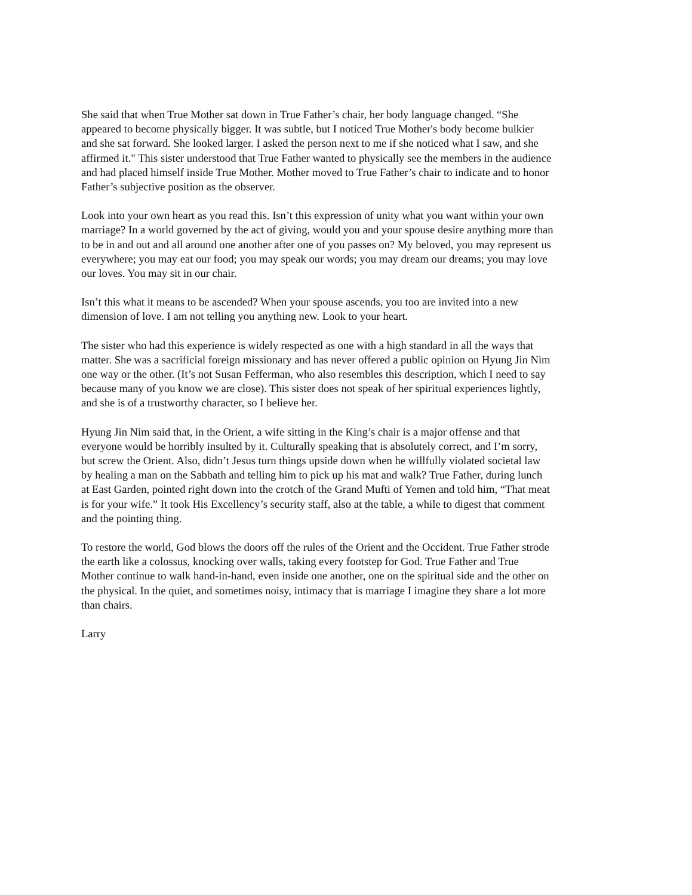She said that when True Mother sat down in True Father’s chair, her body language changed. “She appeared to become physically bigger. It was subtle, but I noticed True Mother's body become bulkier and she sat forward. She looked larger. I asked the person next to me if she noticed what I saw, and she affirmed it." This sister understood that True Father wanted to physically see the members in the audience and had placed himself inside True Mother. Mother moved to True Father’s chair to indicate and to honor Father’s subjective position as the observer.
Look into your own heart as you read this. Isn’t this expression of unity what you want within your own marriage? In a world governed by the act of giving, would you and your spouse desire anything more than to be in and out and all around one another after one of you passes on? My beloved, you may represent us everywhere; you may eat our food; you may speak our words; you may dream our dreams; you may love our loves. You may sit in our chair.
Isn’t this what it means to be ascended? When your spouse ascends, you too are invited into a new dimension of love. I am not telling you anything new. Look to your heart.
The sister who had this experience is widely respected as one with a high standard in all the ways that matter. She was a sacrificial foreign missionary and has never offered a public opinion on Hyung Jin Nim one way or the other. (It’s not Susan Fefferman, who also resembles this description, which I need to say because many of you know we are close). This sister does not speak of her spiritual experiences lightly, and she is of a trustworthy character, so I believe her.
Hyung Jin Nim said that, in the Orient, a wife sitting in the King’s chair is a major offense and that everyone would be horribly insulted by it. Culturally speaking that is absolutely correct, and I’m sorry, but screw the Orient. Also, didn’t Jesus turn things upside down when he willfully violated societal law by healing a man on the Sabbath and telling him to pick up his mat and walk? True Father, during lunch at East Garden, pointed right down into the crotch of the Grand Mufti of Yemen and told him, “That meat is for your wife.” It took His Excellency’s security staff, also at the table, a while to digest that comment and the pointing thing.
To restore the world, God blows the doors off the rules of the Orient and the Occident. True Father strode the earth like a colossus, knocking over walls, taking every footstep for God. True Father and True Mother continue to walk hand-in-hand, even inside one another, one on the spiritual side and the other on the physical. In the quiet, and sometimes noisy, intimacy that is marriage I imagine they share a lot more than chairs.
Larry